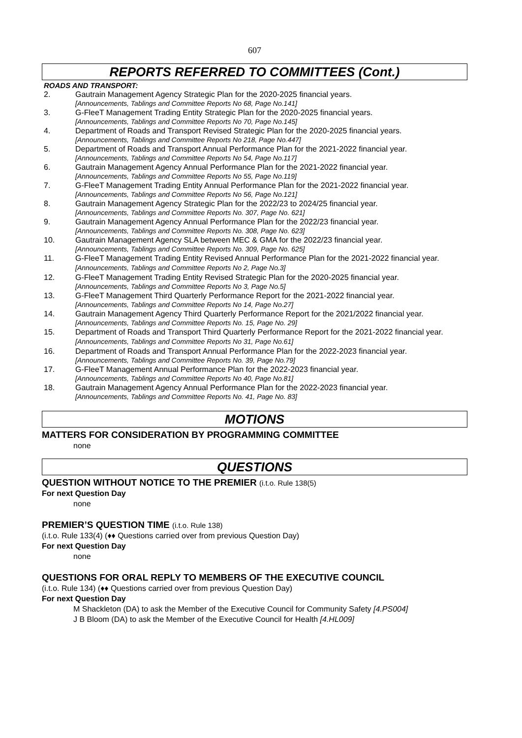607
REPORTS REFERRED TO COMMITTEES (Cont.)
ROADS AND TRANSPORT:
2. Gautrain Management Agency Strategic Plan for the 2020-2025 financial years.
[Announcements, Tablings and Committee Reports No 68, Page No.141]
3. G-FleeT Management Trading Entity Strategic Plan for the 2020-2025 financial years.
[Announcements, Tablings and Committee Reports No 70, Page No.145]
4. Department of Roads and Transport Revised Strategic Plan for the 2020-2025 financial years.
[Announcements, Tablings and Committee Reports No 218, Page No.447]
5. Department of Roads and Transport Annual Performance Plan for the 2021-2022 financial year.
[Announcements, Tablings and Committee Reports No 54, Page No.117]
6. Gautrain Management Agency Annual Performance Plan for the 2021-2022 financial year.
[Announcements, Tablings and Committee Reports No 55, Page No.119]
7. G-FleeT Management Trading Entity Annual Performance Plan for the 2021-2022 financial year.
[Announcements, Tablings and Committee Reports No 56, Page No.121]
8. Gautrain Management Agency Strategic Plan for the 2022/23 to 2024/25 financial year.
[Announcements, Tablings and Committee Reports No. 307, Page No. 621]
9. Gautrain Management Agency Annual Performance Plan for the 2022/23 financial year.
[Announcements, Tablings and Committee Reports No. 308, Page No. 623]
10. Gautrain Management Agency SLA between MEC & GMA for the 2022/23 financial year.
[Announcements, Tablings and Committee Reports No. 309, Page No. 625]
11. G-FleeT Management Trading Entity Revised Annual Performance Plan for the 2021-2022 financial year. [Announcements, Tablings and Committee Reports No 2, Page No.3]
12. G-FleeT Management Trading Entity Revised Strategic Plan for the 2020-2025 financial year.
[Announcements, Tablings and Committee Reports No 3, Page No.5]
13. G-FleeT Management Third Quarterly Performance Report for the 2021-2022 financial year.
[Announcements, Tablings and Committee Reports No 14, Page No.27]
14. Gautrain Management Agency Third Quarterly Performance Report for the 2021/2022 financial year.
[Announcements, Tablings and Committee Reports No. 15, Page No. 29]
15. Department of Roads and Transport Third Quarterly Performance Report for the 2021-2022 financial year. [Announcements, Tablings and Committee Reports No 31, Page No.61]
16. Department of Roads and Transport Annual Performance Plan for the 2022-2023 financial year.
[Announcements, Tablings and Committee Reports No. 39, Page No.79]
17. G-FleeT Management Annual Performance Plan for the 2022-2023 financial year.
[Announcements, Tablings and Committee Reports No 40, Page No.81]
18. Gautrain Management Agency Annual Performance Plan for the 2022-2023 financial year.
[Announcements, Tablings and Committee Reports No. 41, Page No. 83]
MOTIONS
MATTERS FOR CONSIDERATION BY PROGRAMMING COMMITTEE
none
QUESTIONS
QUESTION WITHOUT NOTICE TO THE PREMIER (i.t.o. Rule 138(5)
For next Question Day
none
PREMIER’S QUESTION TIME (i.t.o. Rule 138)
(i.t.o. Rule 133(4) (♦♦ Questions carried over from previous Question Day)
For next Question Day
none
QUESTIONS FOR ORAL REPLY TO MEMBERS OF THE EXECUTIVE COUNCIL
(i.t.o. Rule 134) (♦♦ Questions carried over from previous Question Day)
For next Question Day
M Shackleton (DA) to ask the Member of the Executive Council for Community Safety [4.PS004]
J B Bloom (DA) to ask the Member of the Executive Council for Health [4.HL009]